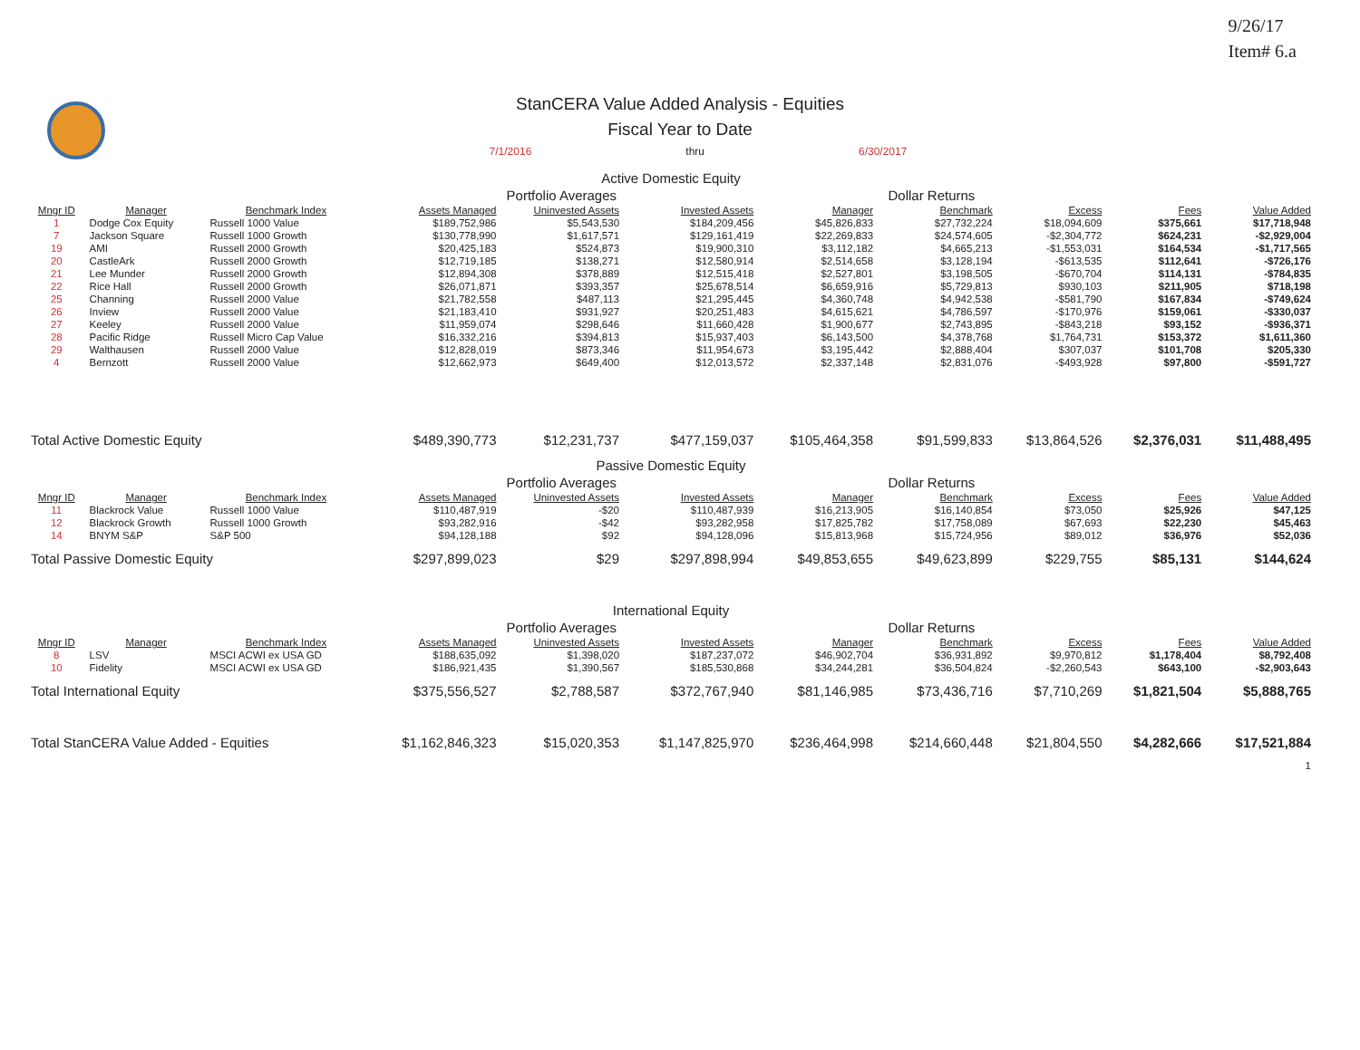9/26/17
Item# 6.a
StanCERA Value Added Analysis - Equities
Fiscal Year to Date
7/1/2016 thru 6/30/2017
| Active Domestic Equity | | | | | | | | | | |
| | | | Portfolio Averages | | | Dollar Returns | | | | |
| Mngr ID | Manager | Benchmark Index | Assets Managed | Uninvested Assets | Invested Assets | Manager | Benchmark | Excess | Fees | Value Added |
| 1 | Dodge Cox Equity | Russell 1000 Value | $189,752,986 | $5,543,530 | $184,209,456 | $45,826,833 | $27,732,224 | $18,094,609 | $375,661 | $17,718,948 |
| 7 | Jackson Square | Russell 1000 Growth | $130,778,990 | $1,617,571 | $129,161,419 | $22,269,833 | $24,574,605 | -$2,304,772 | $624,231 | -$2,929,004 |
| 19 | AMI | Russell 2000 Growth | $20,425,183 | $524,873 | $19,900,310 | $3,112,182 | $4,665,213 | -$1,553,031 | $164,534 | -$1,717,565 |
| 20 | CastleArk | Russell 2000 Growth | $12,719,185 | $138,271 | $12,580,914 | $2,514,658 | $3,128,194 | -$613,535 | $112,641 | -$726,176 |
| 21 | Lee Munder | Russell 2000 Growth | $12,894,308 | $378,889 | $12,515,418 | $2,527,801 | $3,198,505 | -$670,704 | $114,131 | -$784,835 |
| 22 | Rice Hall | Russell 2000 Growth | $26,071,871 | $393,357 | $25,678,514 | $6,659,916 | $5,729,813 | $930,103 | $211,905 | $718,198 |
| 25 | Channing | Russell 2000 Value | $21,782,558 | $487,113 | $21,295,445 | $4,360,748 | $4,942,538 | -$581,790 | $167,834 | -$749,624 |
| 26 | Inview | Russell 2000 Value | $21,183,410 | $931,927 | $20,251,483 | $4,615,621 | $4,786,597 | -$170,976 | $159,061 | -$330,037 |
| 27 | Keeley | Russell 2000 Value | $11,959,074 | $298,646 | $11,660,428 | $1,900,677 | $2,743,895 | -$843,218 | $93,152 | -$936,371 |
| 28 | Pacific Ridge | Russell Micro Cap Value | $16,332,216 | $394,813 | $15,937,403 | $6,143,500 | $4,378,768 | $1,764,731 | $153,372 | $1,611,360 |
| 29 | Walthausen | Russell 2000 Value | $12,828,019 | $873,346 | $11,954,673 | $3,195,442 | $2,888,404 | $307,037 | $101,708 | $205,330 |
| 4 | Bernzott | Russell 2000 Value | $12,662,973 | $649,400 | $12,013,572 | $2,337,148 | $2,831,076 | -$493,928 | $97,800 | -$591,727 |
| Total Active Domestic Equity | | | $489,390,773 | $12,231,737 | $477,159,037 | $105,464,358 | $91,599,833 | $13,864,526 | $2,376,031 | $11,488,495 |
| Passive Domestic Equity | | | | | | | | | | |
| | | | Portfolio Averages | | | Dollar Returns | | | | |
| Mngr ID | Manager | Benchmark Index | Assets Managed | Uninvested Assets | Invested Assets | Manager | Benchmark | Excess | Fees | Value Added |
| 11 | Blackrock Value | Russell 1000 Value | $110,487,919 | -$20 | $110,487,939 | $16,213,905 | $16,140,854 | $73,050 | $25,926 | $47,125 |
| 12 | Blackrock Growth | Russell 1000 Growth | $93,282,916 | -$42 | $93,282,958 | $17,825,782 | $17,758,089 | $67,693 | $22,230 | $45,463 |
| 14 | BNYM S&P | S&P 500 | $94,128,188 | $92 | $94,128,096 | $15,813,968 | $15,724,956 | $89,012 | $36,976 | $52,036 |
| Total Passive Domestic Equity | | | $297,899,023 | $29 | $297,898,994 | $49,853,655 | $49,623,899 | $229,755 | $85,131 | $144,624 |
| International Equity | | | | | | | | | | |
| | | | Portfolio Averages | | | Dollar Returns | | | | |
| Mngr ID | Manager | Benchmark Index | Assets Managed | Uninvested Assets | Invested Assets | Manager | Benchmark | Excess | Fees | Value Added |
| 8 | LSV | MSCI ACWI ex USA GD | $188,635,092 | $1,398,020 | $187,237,072 | $46,902,704 | $36,931,892 | $9,970,812 | $1,178,404 | $8,792,408 |
| 10 | Fidelity | MSCI ACWI ex USA GD | $186,921,435 | $1,390,567 | $185,530,868 | $34,244,281 | $36,504,824 | -$2,260,543 | $643,100 | -$2,903,643 |
| Total International Equity | | | $375,556,527 | $2,788,587 | $372,767,940 | $81,146,985 | $73,436,716 | $7,710,269 | $1,821,504 | $5,888,765 |
| Total StanCERA Value Added - Equities | | | $1,162,846,323 | $15,020,353 | $1,147,825,970 | $236,464,998 | $214,660,448 | $21,804,550 | $4,282,666 | $17,521,884 |
| 1 | | | | | | | | | | |